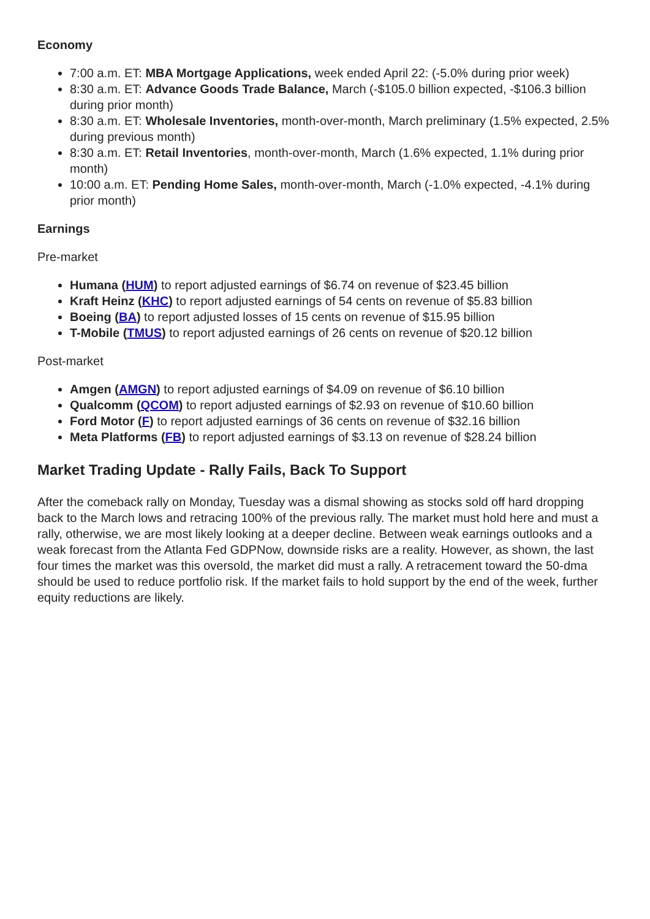Economy
7:00 a.m. ET: MBA Mortgage Applications, week ended April 22: (-5.0% during prior week)
8:30 a.m. ET: Advance Goods Trade Balance, March (-$105.0 billion expected, -$106.3 billion during prior month)
8:30 a.m. ET: Wholesale Inventories, month-over-month, March preliminary (1.5% expected, 2.5% during previous month)
8:30 a.m. ET: Retail Inventories, month-over-month, March (1.6% expected, 1.1% during prior month)
10:00 a.m. ET: Pending Home Sales, month-over-month, March (-1.0% expected, -4.1% during prior month)
Earnings
Pre-market
Humana (HUM) to report adjusted earnings of $6.74 on revenue of $23.45 billion
Kraft Heinz (KHC) to report adjusted earnings of 54 cents on revenue of $5.83 billion
Boeing (BA) to report adjusted losses of 15 cents on revenue of $15.95 billion
T-Mobile (TMUS) to report adjusted earnings of 26 cents on revenue of $20.12 billion
Post-market
Amgen (AMGN) to report adjusted earnings of $4.09 on revenue of $6.10 billion
Qualcomm (QCOM) to report adjusted earnings of $2.93 on revenue of $10.60 billion
Ford Motor (F) to report adjusted earnings of 36 cents on revenue of $32.16 billion
Meta Platforms (FB) to report adjusted earnings of $3.13 on revenue of $28.24 billion
Market Trading Update - Rally Fails, Back To Support
After the comeback rally on Monday, Tuesday was a dismal showing as stocks sold off hard dropping back to the March lows and retracing 100% of the previous rally. The market must hold here and must a rally, otherwise, we are most likely looking at a deeper decline. Between weak earnings outlooks and a weak forecast from the Atlanta Fed GDPNow, downside risks are a reality. However, as shown, the last four times the market was this oversold, the market did must a rally. A retracement toward the 50-dma should be used to reduce portfolio risk. If the market fails to hold support by the end of the week, further equity reductions are likely.